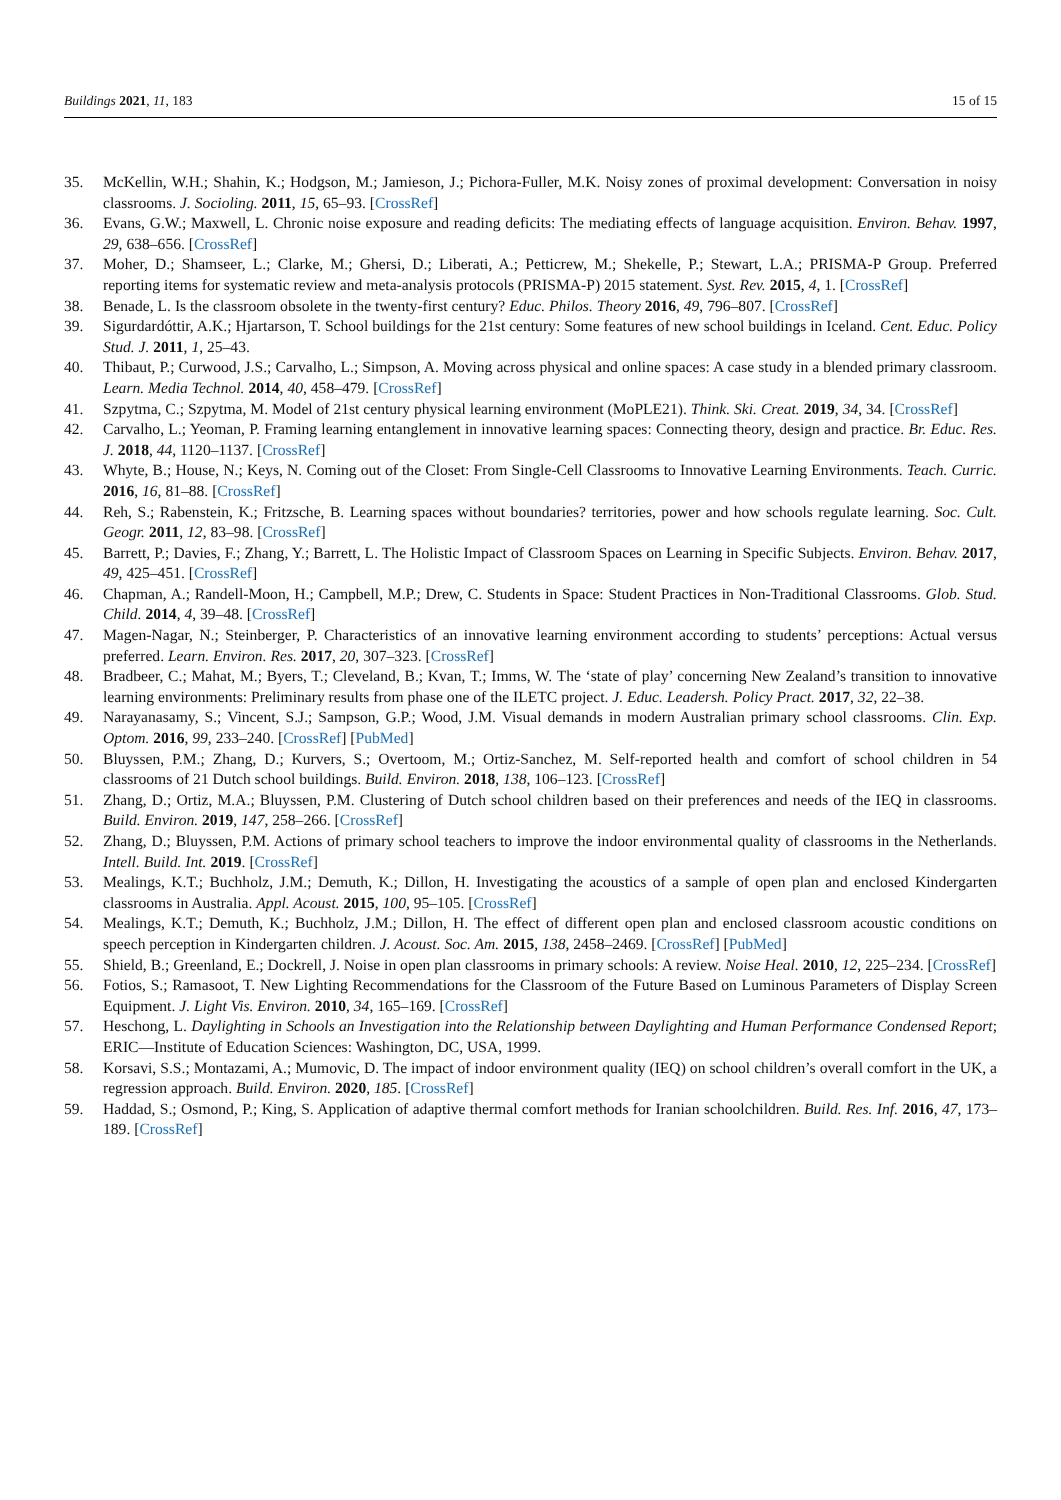Buildings 2021, 11, 183 15 of 15
35. McKellin, W.H.; Shahin, K.; Hodgson, M.; Jamieson, J.; Pichora-Fuller, M.K. Noisy zones of proximal development: Conversation in noisy classrooms. J. Socioling. 2011, 15, 65–93. [CrossRef]
36. Evans, G.W.; Maxwell, L. Chronic noise exposure and reading deficits: The mediating effects of language acquisition. Environ. Behav. 1997, 29, 638–656. [CrossRef]
37. Moher, D.; Shamseer, L.; Clarke, M.; Ghersi, D.; Liberati, A.; Petticrew, M.; Shekelle, P.; Stewart, L.A.; PRISMA-P Group. Preferred reporting items for systematic review and meta-analysis protocols (PRISMA-P) 2015 statement. Syst. Rev. 2015, 4, 1. [CrossRef]
38. Benade, L. Is the classroom obsolete in the twenty-first century? Educ. Philos. Theory 2016, 49, 796–807. [CrossRef]
39. Sigurdardóttir, A.K.; Hjartarson, T. School buildings for the 21st century: Some features of new school buildings in Iceland. Cent. Educ. Policy Stud. J. 2011, 1, 25–43.
40. Thibaut, P.; Curwood, J.S.; Carvalho, L.; Simpson, A. Moving across physical and online spaces: A case study in a blended primary classroom. Learn. Media Technol. 2014, 40, 458–479. [CrossRef]
41. Szpytma, C.; Szpytma, M. Model of 21st century physical learning environment (MoPLE21). Think. Ski. Creat. 2019, 34, 34. [CrossRef]
42. Carvalho, L.; Yeoman, P. Framing learning entanglement in innovative learning spaces: Connecting theory, design and practice. Br. Educ. Res. J. 2018, 44, 1120–1137. [CrossRef]
43. Whyte, B.; House, N.; Keys, N. Coming out of the Closet: From Single-Cell Classrooms to Innovative Learning Environments. Teach. Curric. 2016, 16, 81–88. [CrossRef]
44. Reh, S.; Rabenstein, K.; Fritzsche, B. Learning spaces without boundaries? territories, power and how schools regulate learning. Soc. Cult. Geogr. 2011, 12, 83–98. [CrossRef]
45. Barrett, P.; Davies, F.; Zhang, Y.; Barrett, L. The Holistic Impact of Classroom Spaces on Learning in Specific Subjects. Environ. Behav. 2017, 49, 425–451. [CrossRef]
46. Chapman, A.; Randell-Moon, H.; Campbell, M.P.; Drew, C. Students in Space: Student Practices in Non-Traditional Classrooms. Glob. Stud. Child. 2014, 4, 39–48. [CrossRef]
47. Magen-Nagar, N.; Steinberger, P. Characteristics of an innovative learning environment according to students’ perceptions: Actual versus preferred. Learn. Environ. Res. 2017, 20, 307–323. [CrossRef]
48. Bradbeer, C.; Mahat, M.; Byers, T.; Cleveland, B.; Kvan, T.; Imms, W. The ‘state of play’ concerning New Zealand’s transition to innovative learning environments: Preliminary results from phase one of the ILETC project. J. Educ. Leadersh. Policy Pract. 2017, 32, 22–38.
49. Narayanasamy, S.; Vincent, S.J.; Sampson, G.P.; Wood, J.M. Visual demands in modern Australian primary school classrooms. Clin. Exp. Optom. 2016, 99, 233–240. [CrossRef] [PubMed]
50. Bluyssen, P.M.; Zhang, D.; Kurvers, S.; Overtoom, M.; Ortiz-Sanchez, M. Self-reported health and comfort of school children in 54 classrooms of 21 Dutch school buildings. Build. Environ. 2018, 138, 106–123. [CrossRef]
51. Zhang, D.; Ortiz, M.A.; Bluyssen, P.M. Clustering of Dutch school children based on their preferences and needs of the IEQ in classrooms. Build. Environ. 2019, 147, 258–266. [CrossRef]
52. Zhang, D.; Bluyssen, P.M. Actions of primary school teachers to improve the indoor environmental quality of classrooms in the Netherlands. Intell. Build. Int. 2019. [CrossRef]
53. Mealings, K.T.; Buchholz, J.M.; Demuth, K.; Dillon, H. Investigating the acoustics of a sample of open plan and enclosed Kindergarten classrooms in Australia. Appl. Acoust. 2015, 100, 95–105. [CrossRef]
54. Mealings, K.T.; Demuth, K.; Buchholz, J.M.; Dillon, H. The effect of different open plan and enclosed classroom acoustic conditions on speech perception in Kindergarten children. J. Acoust. Soc. Am. 2015, 138, 2458–2469. [CrossRef] [PubMed]
55. Shield, B.; Greenland, E.; Dockrell, J. Noise in open plan classrooms in primary schools: A review. Noise Heal. 2010, 12, 225–234. [CrossRef]
56. Fotios, S.; Ramasoot, T. New Lighting Recommendations for the Classroom of the Future Based on Luminous Parameters of Display Screen Equipment. J. Light Vis. Environ. 2010, 34, 165–169. [CrossRef]
57. Heschong, L. Daylighting in Schools an Investigation into the Relationship between Daylighting and Human Performance Condensed Report; ERIC—Institute of Education Sciences: Washington, DC, USA, 1999.
58. Korsavi, S.S.; Montazami, A.; Mumovic, D. The impact of indoor environment quality (IEQ) on school children’s overall comfort in the UK, a regression approach. Build. Environ. 2020, 185. [CrossRef]
59. Haddad, S.; Osmond, P.; King, S. Application of adaptive thermal comfort methods for Iranian schoolchildren. Build. Res. Inf. 2016, 47, 173–189. [CrossRef]